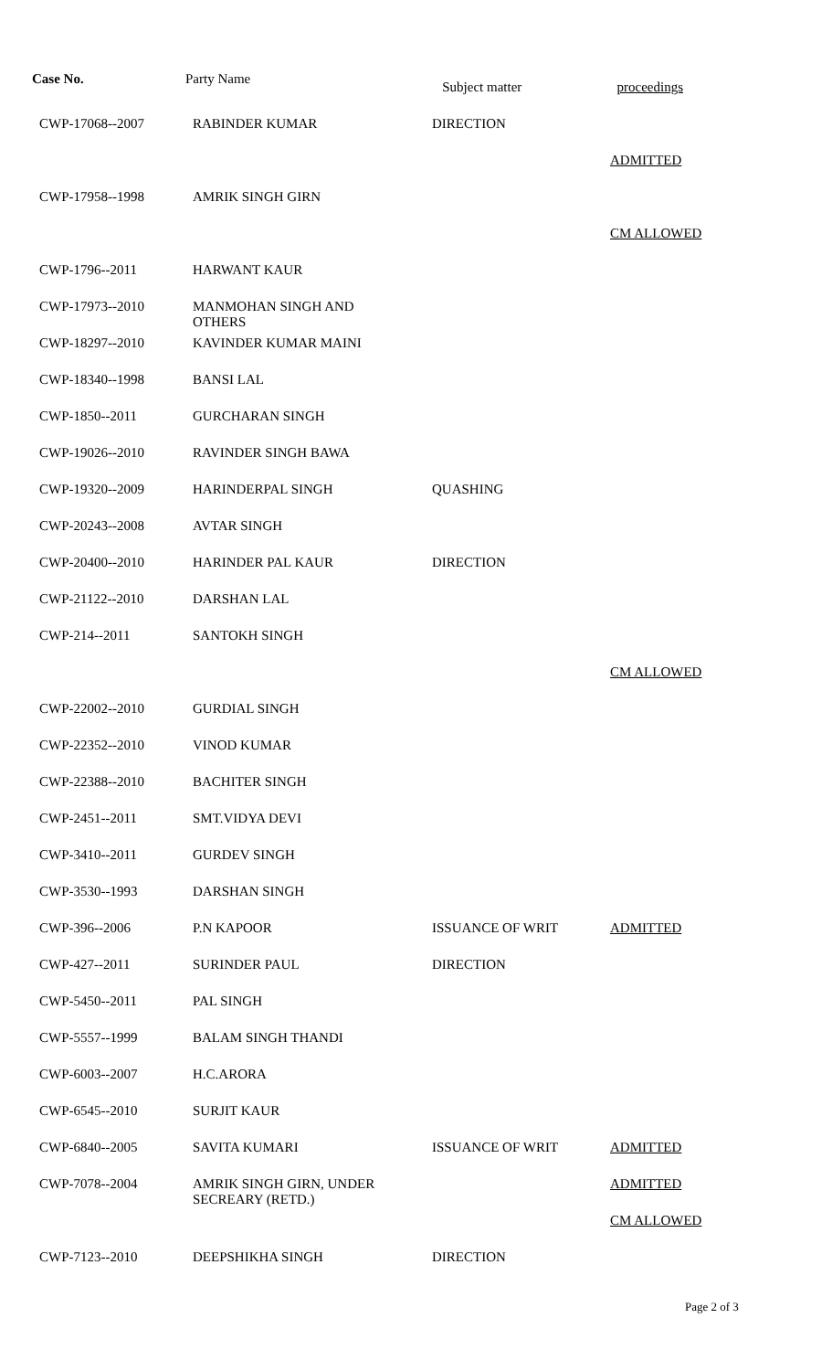| Case No. | Party Name | Subject matter | proceedings |
| --- | --- | --- | --- |
| CWP-17068--2007 | RABINDER KUMAR | DIRECTION | |
| | | | ADMITTED |
| CWP-17958--1998 | AMRIK SINGH GIRN | | |
| | | | CM ALLOWED |
| CWP-1796--2011 | HARWANT KAUR | | |
| CWP-17973--2010 | MANMOHAN SINGH AND OTHERS | | |
| CWP-18297--2010 | KAVINDER KUMAR MAINI | | |
| CWP-18340--1998 | BANSI LAL | | |
| CWP-1850--2011 | GURCHARAN SINGH | | |
| CWP-19026--2010 | RAVINDER SINGH BAWA | | |
| CWP-19320--2009 | HARINDERPAL SINGH | QUASHING | |
| CWP-20243--2008 | AVTAR SINGH | | |
| CWP-20400--2010 | HARINDER PAL KAUR | DIRECTION | |
| CWP-21122--2010 | DARSHAN LAL | | |
| CWP-214--2011 | SANTOKH SINGH | | |
| | | | CM ALLOWED |
| CWP-22002--2010 | GURDIAL SINGH | | |
| CWP-22352--2010 | VINOD KUMAR | | |
| CWP-22388--2010 | BACHITER SINGH | | |
| CWP-2451--2011 | SMT.VIDYA DEVI | | |
| CWP-3410--2011 | GURDEV SINGH | | |
| CWP-3530--1993 | DARSHAN SINGH | | |
| CWP-396--2006 | P.N KAPOOR | ISSUANCE OF WRIT | ADMITTED |
| CWP-427--2011 | SURINDER PAUL | DIRECTION | |
| CWP-5450--2011 | PAL SINGH | | |
| CWP-5557--1999 | BALAM SINGH THANDI | | |
| CWP-6003--2007 | H.C.ARORA | | |
| CWP-6545--2010 | SURJIT KAUR | | |
| CWP-6840--2005 | SAVITA KUMARI | ISSUANCE OF WRIT | ADMITTED |
| CWP-7078--2004 | AMRIK SINGH GIRN, UNDER SECREARY (RETD.) | | ADMITTED |
| | | | CM ALLOWED |
| CWP-7123--2010 | DEEPSHIKHA SINGH | DIRECTION | |
Page 2 of 3